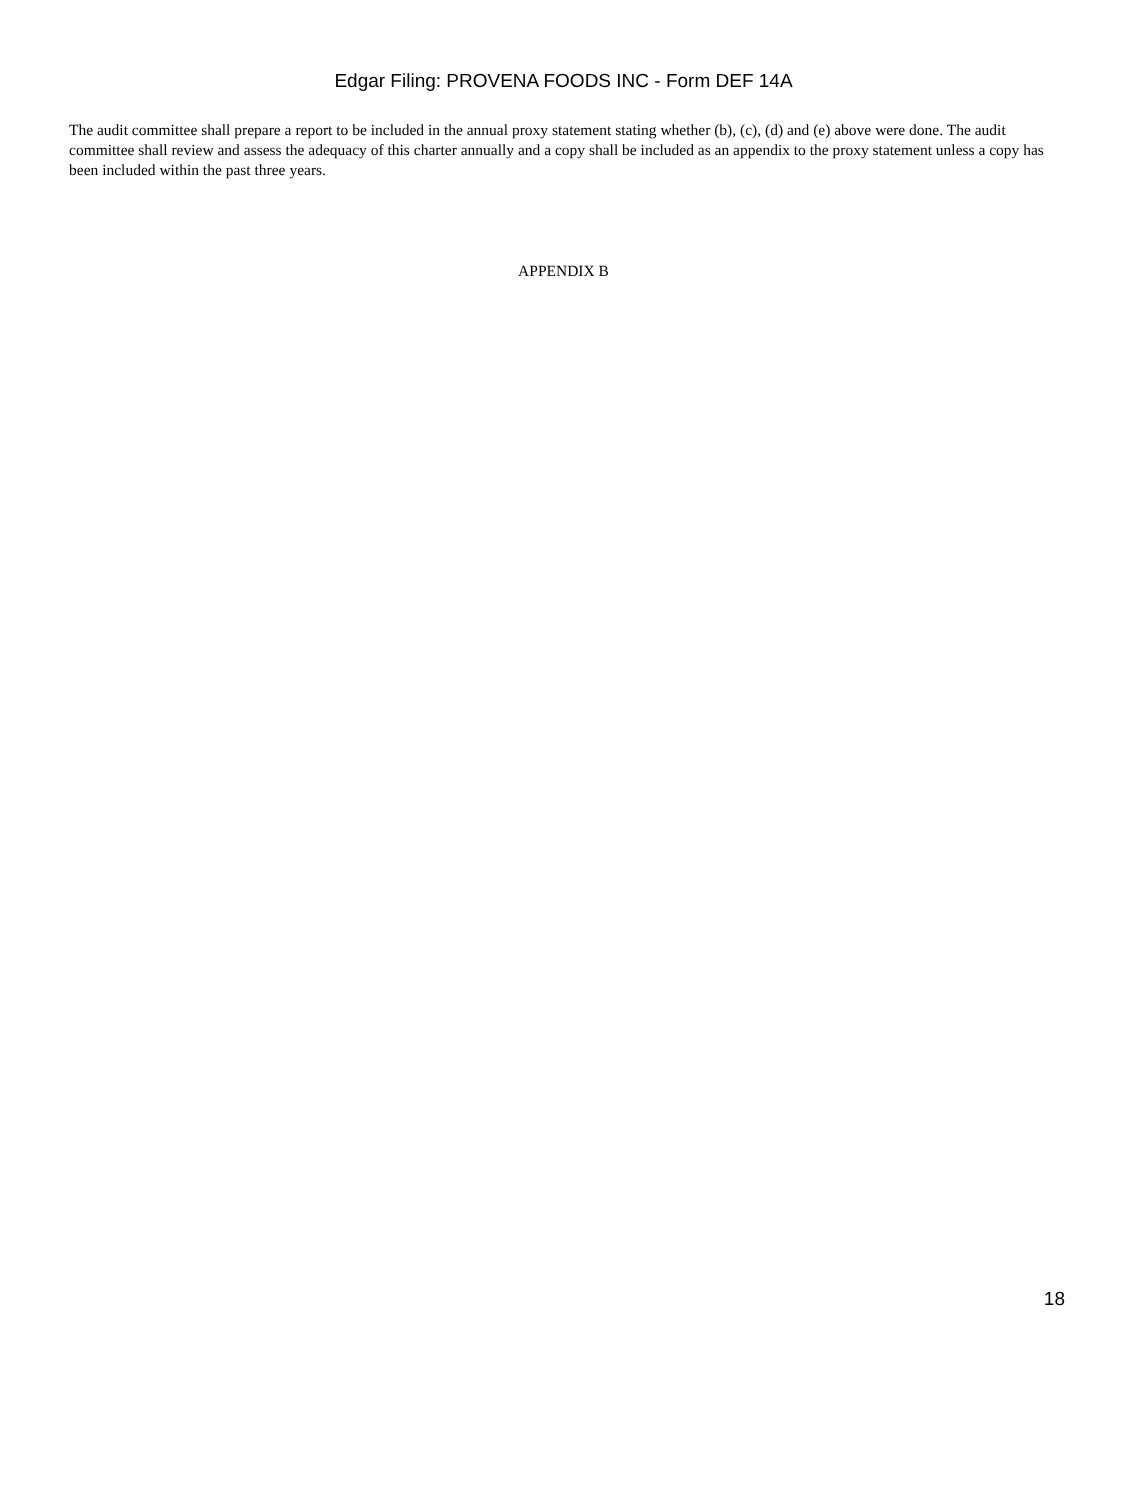Edgar Filing: PROVENA FOODS INC - Form DEF 14A
The audit committee shall prepare a report to be included in the annual proxy statement stating whether (b), (c), (d) and (e) above were done. The audit committee shall review and assess the adequacy of this charter annually and a copy shall be included as an appendix to the proxy statement unless a copy has been included within the past three years.
APPENDIX B
18